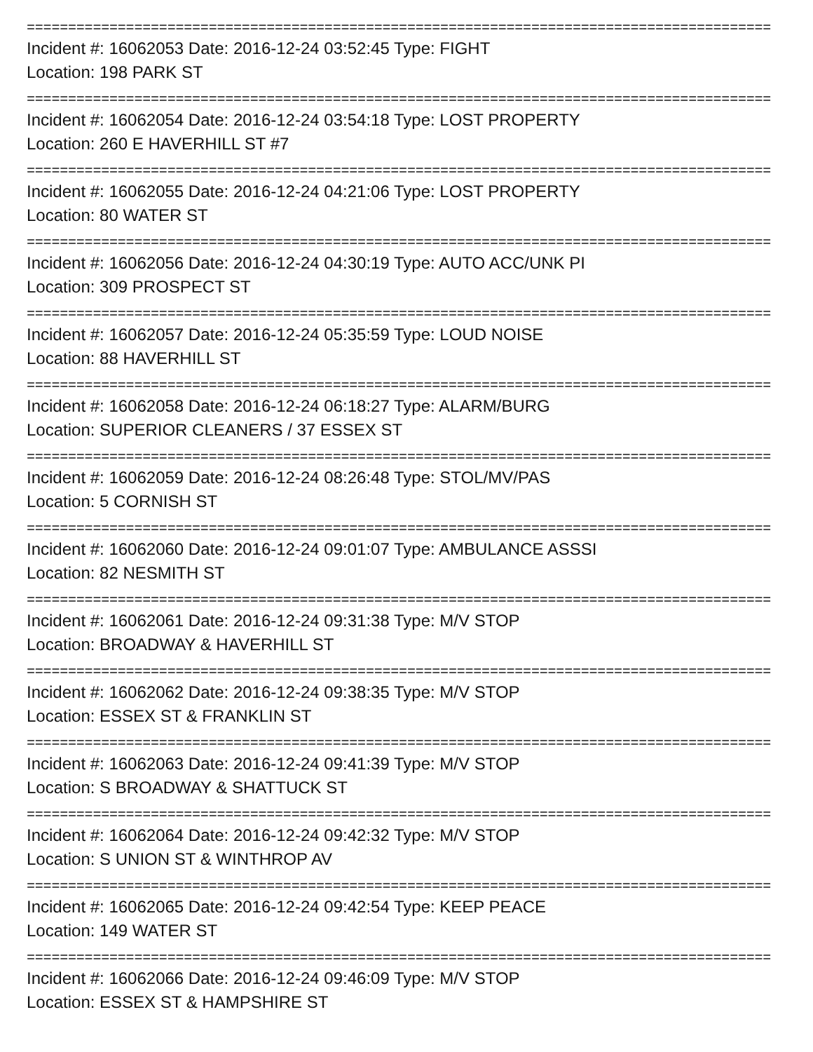==========================================================================================
Incident #: 16062053 Date: 2016-12-24 03:52:45 Type: FIGHT
Location: 198 PARK ST
==========================================================================================
Incident #: 16062054 Date: 2016-12-24 03:54:18 Type: LOST PROPERTY
Location: 260 E HAVERHILL ST #7
==========================================================================================
Incident #: 16062055 Date: 2016-12-24 04:21:06 Type: LOST PROPERTY
Location: 80 WATER ST
==========================================================================================
Incident #: 16062056 Date: 2016-12-24 04:30:19 Type: AUTO ACC/UNK PI
Location: 309 PROSPECT ST
==========================================================================================
Incident #: 16062057 Date: 2016-12-24 05:35:59 Type: LOUD NOISE
Location: 88 HAVERHILL ST
==========================================================================================
Incident #: 16062058 Date: 2016-12-24 06:18:27 Type: ALARM/BURG
Location: SUPERIOR CLEANERS / 37 ESSEX ST
==========================================================================================
Incident #: 16062059 Date: 2016-12-24 08:26:48 Type: STOL/MV/PAS
Location: 5 CORNISH ST
==========================================================================================
Incident #: 16062060 Date: 2016-12-24 09:01:07 Type: AMBULANCE ASSSI
Location: 82 NESMITH ST
==========================================================================================
Incident #: 16062061 Date: 2016-12-24 09:31:38 Type: M/V STOP
Location: BROADWAY & HAVERHILL ST
==========================================================================================
Incident #: 16062062 Date: 2016-12-24 09:38:35 Type: M/V STOP
Location: ESSEX ST & FRANKLIN ST
==========================================================================================
Incident #: 16062063 Date: 2016-12-24 09:41:39 Type: M/V STOP
Location: S BROADWAY & SHATTUCK ST
==========================================================================================
Incident #: 16062064 Date: 2016-12-24 09:42:32 Type: M/V STOP
Location: S UNION ST & WINTHROP AV
==========================================================================================
Incident #: 16062065 Date: 2016-12-24 09:42:54 Type: KEEP PEACE
Location: 149 WATER ST
==========================================================================================
Incident #: 16062066 Date: 2016-12-24 09:46:09 Type: M/V STOP
Location: ESSEX ST & HAMPSHIRE ST